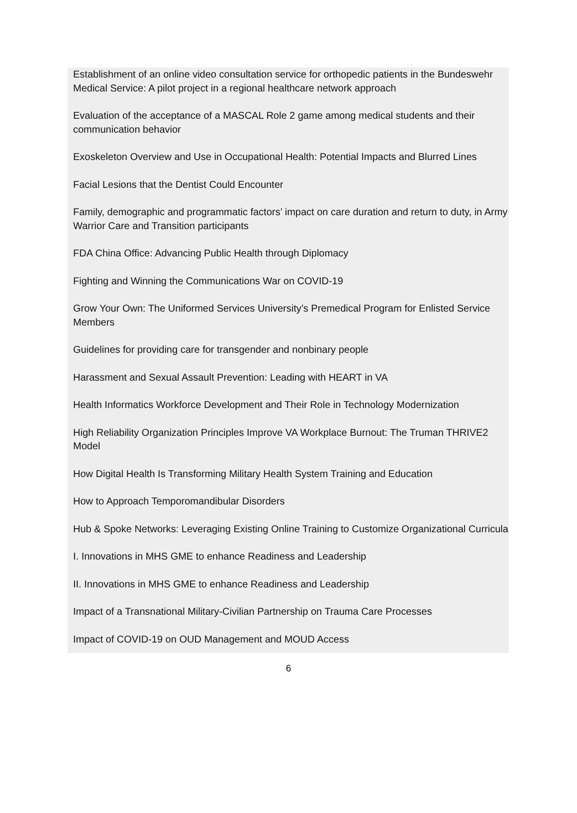Establishment of an online video consultation service for orthopedic patients in the Bundeswehr Medical Service: A pilot project in a regional healthcare network approach
Evaluation of the acceptance of a MASCAL Role 2 game among medical students and their communication behavior
Exoskeleton Overview and Use in Occupational Health: Potential Impacts and Blurred Lines
Facial Lesions that the Dentist Could Encounter
Family, demographic and programmatic factors’ impact on care duration and return to duty, in Army Warrior Care and Transition participants
FDA China Office: Advancing Public Health through Diplomacy
Fighting and Winning the Communications War on COVID-19
Grow Your Own: The Uniformed Services University’s Premedical Program for Enlisted Service Members
Guidelines for providing care for transgender and nonbinary people
Harassment and Sexual Assault Prevention: Leading with HEART in VA
Health Informatics Workforce Development and Their Role in Technology Modernization
High Reliability Organization Principles Improve VA Workplace Burnout: The Truman THRIVE2 Model
How Digital Health Is Transforming Military Health System Training and Education
How to Approach Temporomandibular Disorders
Hub & Spoke Networks: Leveraging Existing Online Training to Customize Organizational Curricula
I. Innovations in MHS GME to enhance Readiness and Leadership
II. Innovations in MHS GME to enhance Readiness and Leadership
Impact of a Transnational Military-Civilian Partnership on Trauma Care Processes
Impact of COVID-19 on OUD Management and MOUD Access
6